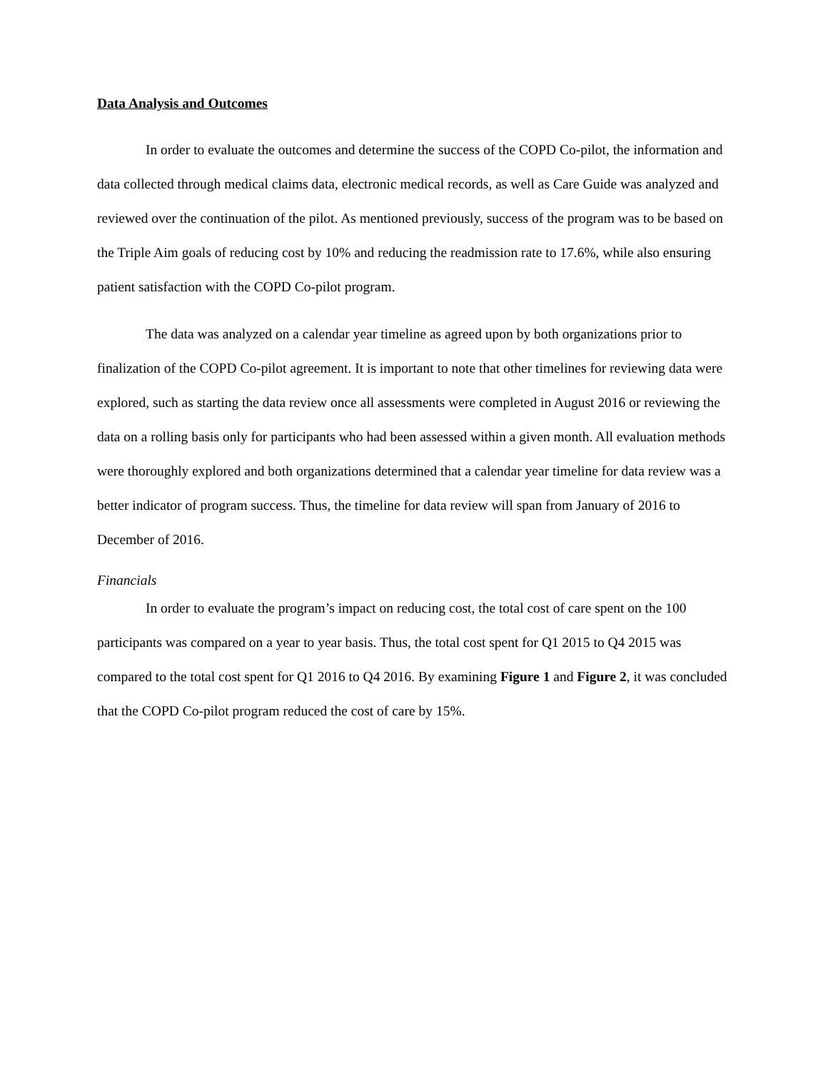Data Analysis and Outcomes
In order to evaluate the outcomes and determine the success of the COPD Co-pilot, the information and data collected through medical claims data, electronic medical records, as well as Care Guide was analyzed and reviewed over the continuation of the pilot. As mentioned previously, success of the program was to be based on the Triple Aim goals of reducing cost by 10% and reducing the readmission rate to 17.6%, while also ensuring patient satisfaction with the COPD Co-pilot program.
The data was analyzed on a calendar year timeline as agreed upon by both organizations prior to finalization of the COPD Co-pilot agreement. It is important to note that other timelines for reviewing data were explored, such as starting the data review once all assessments were completed in August 2016 or reviewing the data on a rolling basis only for participants who had been assessed within a given month. All evaluation methods were thoroughly explored and both organizations determined that a calendar year timeline for data review was a better indicator of program success. Thus, the timeline for data review will span from January of 2016 to December of 2016.
Financials
In order to evaluate the program’s impact on reducing cost, the total cost of care spent on the 100 participants was compared on a year to year basis. Thus, the total cost spent for Q1 2015 to Q4 2015 was compared to the total cost spent for Q1 2016 to Q4 2016. By examining Figure 1 and Figure 2, it was concluded that the COPD Co-pilot program reduced the cost of care by 15%.